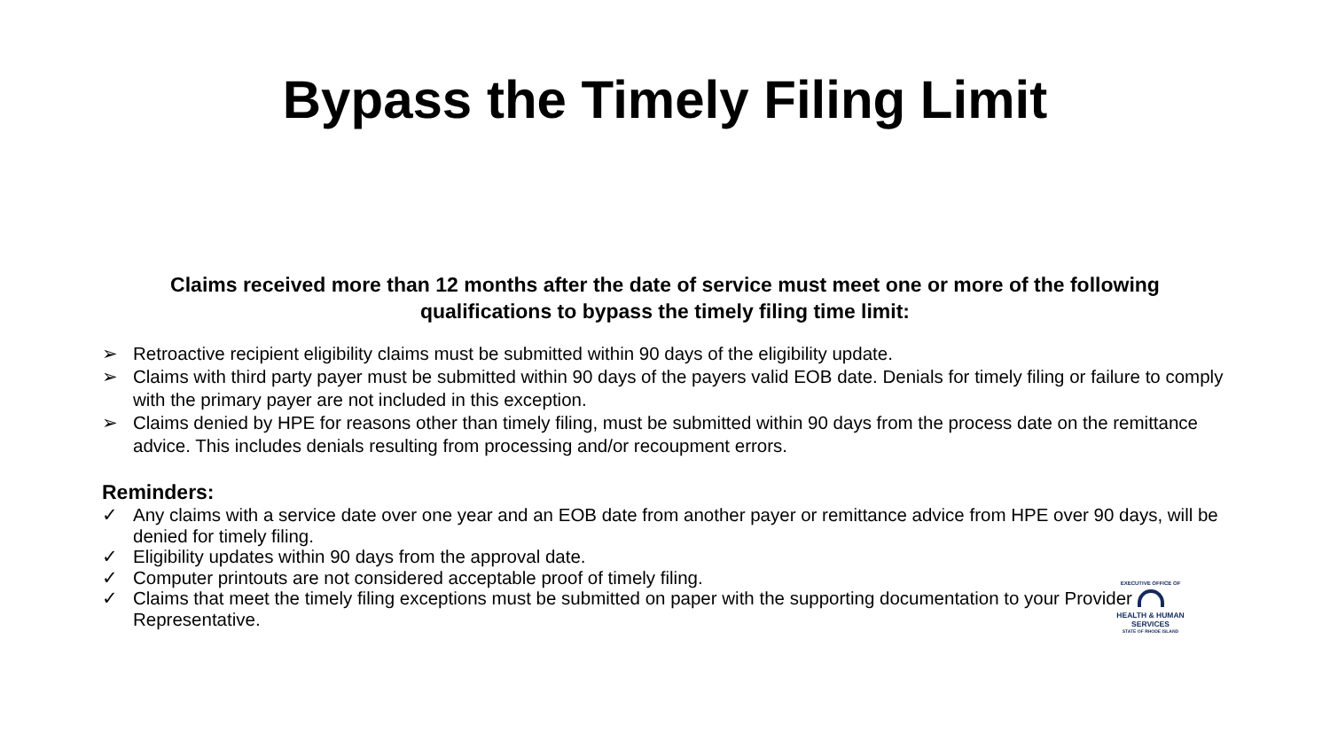Bypass the Timely Filing Limit
Claims received more than 12 months after the date of service must meet one or more of the following qualifications to bypass the timely filing time limit:
➢ Retroactive recipient eligibility claims must be submitted within 90 days of the eligibility update.
➢ Claims with third party payer must be submitted within 90 days of the payers valid EOB date. Denials for timely filing or failure to comply with the primary payer are not included in this exception.
➢ Claims denied by HPE for reasons other than timely filing, must be submitted within 90 days from the process date on the remittance advice. This includes denials resulting from processing and/or recoupment errors.
Reminders:
✓ Any claims with a service date over one year and an EOB date from another payer or remittance advice from HPE over 90 days, will be denied for timely filing.
✓ Eligibility updates within 90 days from the approval date.
✓ Computer printouts are not considered acceptable proof of timely filing.
✓ Claims that meet the timely filing exceptions must be submitted on paper with the supporting documentation to your Provider Representative.
EXECUTIVE OFFICE OF
HEALTH & HUMAN
SERVICES
STATE OF RHODE ISLAND